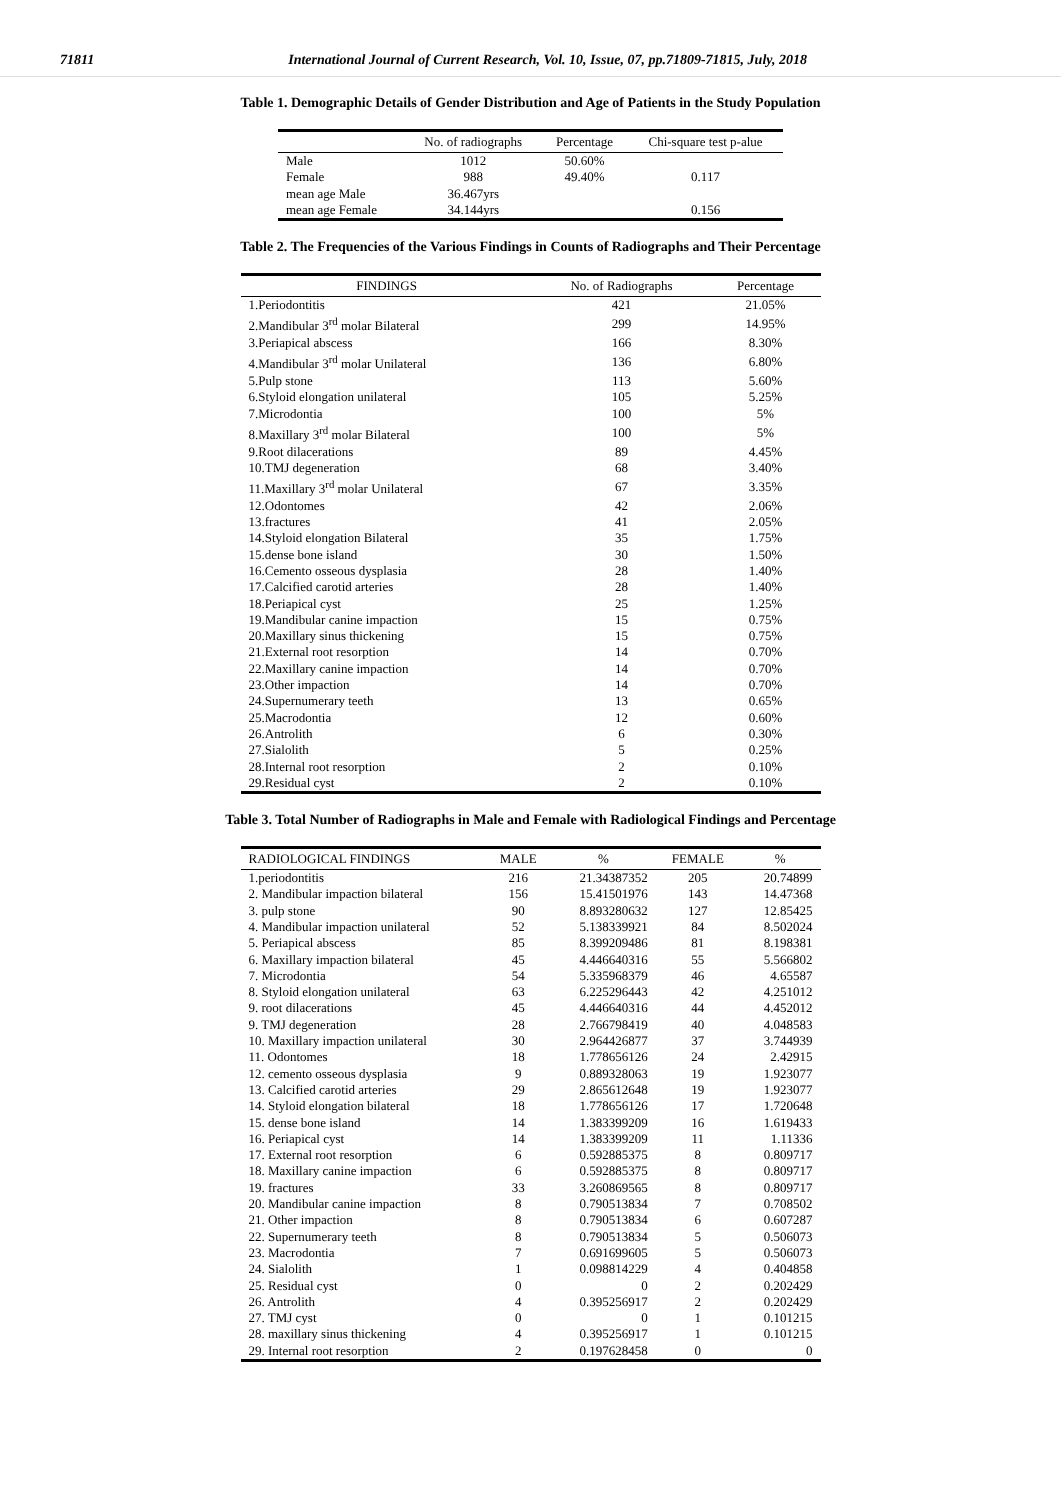71811 International Journal of Current Research, Vol. 10, Issue, 07, pp.71809-71815, July, 2018
Table 1. Demographic Details of Gender Distribution and Age of Patients in the Study Population
| | No. of radiographs | Percentage | Chi-square test p-alue |
| --- | --- | --- | --- |
| Male | 1012 | 50.60% | |
| Female | 988 | 49.40% | 0.117 |
| mean age Male | 36.467yrs | | |
| mean age Female | 34.144yrs | | 0.156 |
Table 2. The Frequencies of the Various Findings in Counts of Radiographs and Their Percentage
| FINDINGS | No. of Radiographs | Percentage |
| --- | --- | --- |
| 1.Periodontitis | 421 | 21.05% |
| 2.Mandibular 3<sup>rd</sup> molar Bilateral | 299 | 14.95% |
| 3.Periapical abscess | 166 | 8.30% |
| 4.Mandibular 3<sup>rd</sup> molar Unilateral | 136 | 6.80% |
| 5.Pulp stone | 113 | 5.60% |
| 6.Styloid elongation unilateral | 105 | 5.25% |
| 7.Microdontia | 100 | 5% |
| 8.Maxillary 3<sup>rd</sup> molar Bilateral | 100 | 5% |
| 9.Root dilacerations | 89 | 4.45% |
| 10.TMJ degeneration | 68 | 3.40% |
| 11.Maxillary 3<sup>rd</sup> molar Unilateral | 67 | 3.35% |
| 12.Odontomes | 42 | 2.06% |
| 13.fractures | 41 | 2.05% |
| 14.Styloid elongation Bilateral | 35 | 1.75% |
| 15.dense bone island | 30 | 1.50% |
| 16.Cemento osseous dysplasia | 28 | 1.40% |
| 17.Calcified carotid arteries | 28 | 1.40% |
| 18.Periapical cyst | 25 | 1.25% |
| 19.Mandibular canine impaction | 15 | 0.75% |
| 20.Maxillary sinus thickening | 15 | 0.75% |
| 21.External root resorption | 14 | 0.70% |
| 22.Maxillary canine impaction | 14 | 0.70% |
| 23.Other impaction | 14 | 0.70% |
| 24.Supernumerary teeth | 13 | 0.65% |
| 25.Macrodontia | 12 | 0.60% |
| 26.Antrolith | 6 | 0.30% |
| 27.Sialolith | 5 | 0.25% |
| 28.Internal root resorption | 2 | 0.10% |
| 29.Residual cyst | 2 | 0.10% |
Table 3. Total Number of Radiographs in Male and Female with Radiological Findings and Percentage
| RADIOLOGICAL FINDINGS | MALE | % | FEMALE | % |
| --- | --- | --- | --- | --- |
| 1.periodontitis | 216 | 21.34387352 | 205 | 20.74899 |
| 2. Mandibular impaction bilateral | 156 | 15.41501976 | 143 | 14.47368 |
| 3. pulp stone | 90 | 8.893280632 | 127 | 12.85425 |
| 4. Mandibular impaction unilateral | 52 | 5.138339921 | 84 | 8.502024 |
| 5. Periapical abscess | 85 | 8.399209486 | 81 | 8.198381 |
| 6. Maxillary impaction bilateral | 45 | 4.446640316 | 55 | 5.566802 |
| 7. Microdontia | 54 | 5.335968379 | 46 | 4.65587 |
| 8. Styloid elongation unilateral | 63 | 6.225296443 | 42 | 4.251012 |
| 9. root dilacerations | 45 | 4.446640316 | 44 | 4.452012 |
| 9. TMJ degeneration | 28 | 2.766798419 | 40 | 4.048583 |
| 10. Maxillary impaction unilateral | 30 | 2.964426877 | 37 | 3.744939 |
| 11. Odontomes | 18 | 1.778656126 | 24 | 2.42915 |
| 12. cemento osseous dysplasia | 9 | 0.889328063 | 19 | 1.923077 |
| 13. Calcified carotid arteries | 29 | 2.865612648 | 19 | 1.923077 |
| 14. Styloid elongation bilateral | 18 | 1.778656126 | 17 | 1.720648 |
| 15. dense bone island | 14 | 1.383399209 | 16 | 1.619433 |
| 16. Periapical cyst | 14 | 1.383399209 | 11 | 1.11336 |
| 17. External root resorption | 6 | 0.592885375 | 8 | 0.809717 |
| 18. Maxillary canine impaction | 6 | 0.592885375 | 8 | 0.809717 |
| 19. fractures | 33 | 3.260869565 | 8 | 0.809717 |
| 20. Mandibular canine impaction | 8 | 0.790513834 | 7 | 0.708502 |
| 21. Other impaction | 8 | 0.790513834 | 6 | 0.607287 |
| 22. Supernumerary teeth | 8 | 0.790513834 | 5 | 0.506073 |
| 23. Macrodontia | 7 | 0.691699605 | 5 | 0.506073 |
| 24. Sialolith | 1 | 0.098814229 | 4 | 0.404858 |
| 25. Residual cyst | 0 | 0 | 2 | 0.202429 |
| 26. Antrolith | 4 | 0.395256917 | 2 | 0.202429 |
| 27. TMJ cyst | 0 | 0 | 1 | 0.101215 |
| 28. maxillary sinus thickening | 4 | 0.395256917 | 1 | 0.101215 |
| 29. Internal root resorption | 2 | 0.197628458 | 0 | 0 |